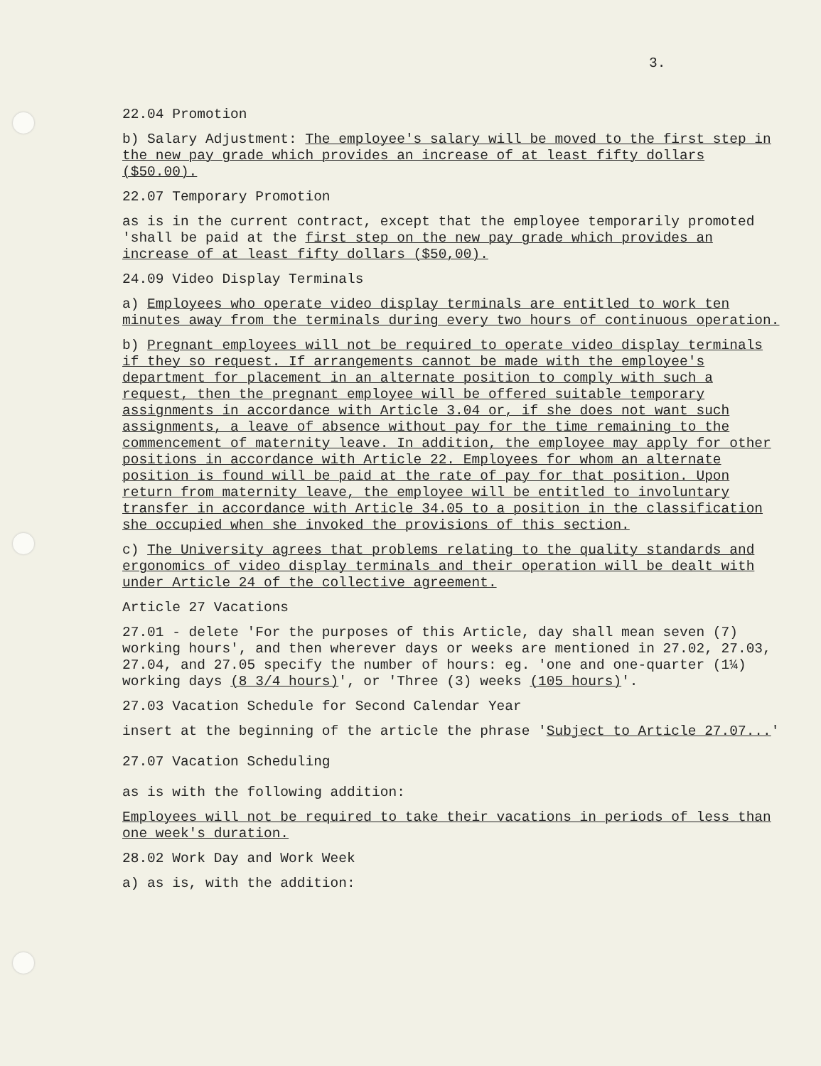3.
22.04 Promotion
b) Salary Adjustment: The employee's salary will be moved to the first step in the new pay grade which provides an increase of at least fifty dollars ($50.00).
22.07 Temporary Promotion
as is in the current contract, except that the employee temporarily promoted 'shall be paid at the first step on the new pay grade which provides an increase of at least fifty dollars ($50,00).
24.09 Video Display Terminals
a) Employees who operate video display terminals are entitled to work ten minutes away from the terminals during every two hours of continuous operation.
b) Pregnant employees will not be required to operate video display terminals if they so request. If arrangements cannot be made with the employee's department for placement in an alternate position to comply with such a request, then the pregnant employee will be offered suitable temporary assignments in accordance with Article 3.04 or, if she does not want such assignments, a leave of absence without pay for the time remaining to the commencement of maternity leave. In addition, the employee may apply for other positions in accordance with Article 22. Employees for whom an alternate position is found will be paid at the rate of pay for that position. Upon return from maternity leave, the employee will be entitled to involuntary transfer in accordance with Article 34.05 to a position in the classification she occupied when she invoked the provisions of this section.
c) The University agrees that problems relating to the quality standards and ergonomics of video display terminals and their operation will be dealt with under Article 24 of the collective agreement.
Article 27 Vacations
27.01 - delete 'For the purposes of this Article, day shall mean seven (7) working hours', and then wherever days or weeks are mentioned in 27.02, 27.03, 27.04, and 27.05 specify the number of hours: eg. 'one and one-quarter (1¼) working days (8 3/4 hours)', or 'Three (3) weeks (105 hours)'.
27.03 Vacation Schedule for Second Calendar Year
insert at the beginning of the article the phrase 'Subject to Article 27.07...'
27.07 Vacation Scheduling
as is with the following addition:
Employees will not be required to take their vacations in periods of less than one week's duration.
28.02 Work Day and Work Week
a) as is, with the addition: